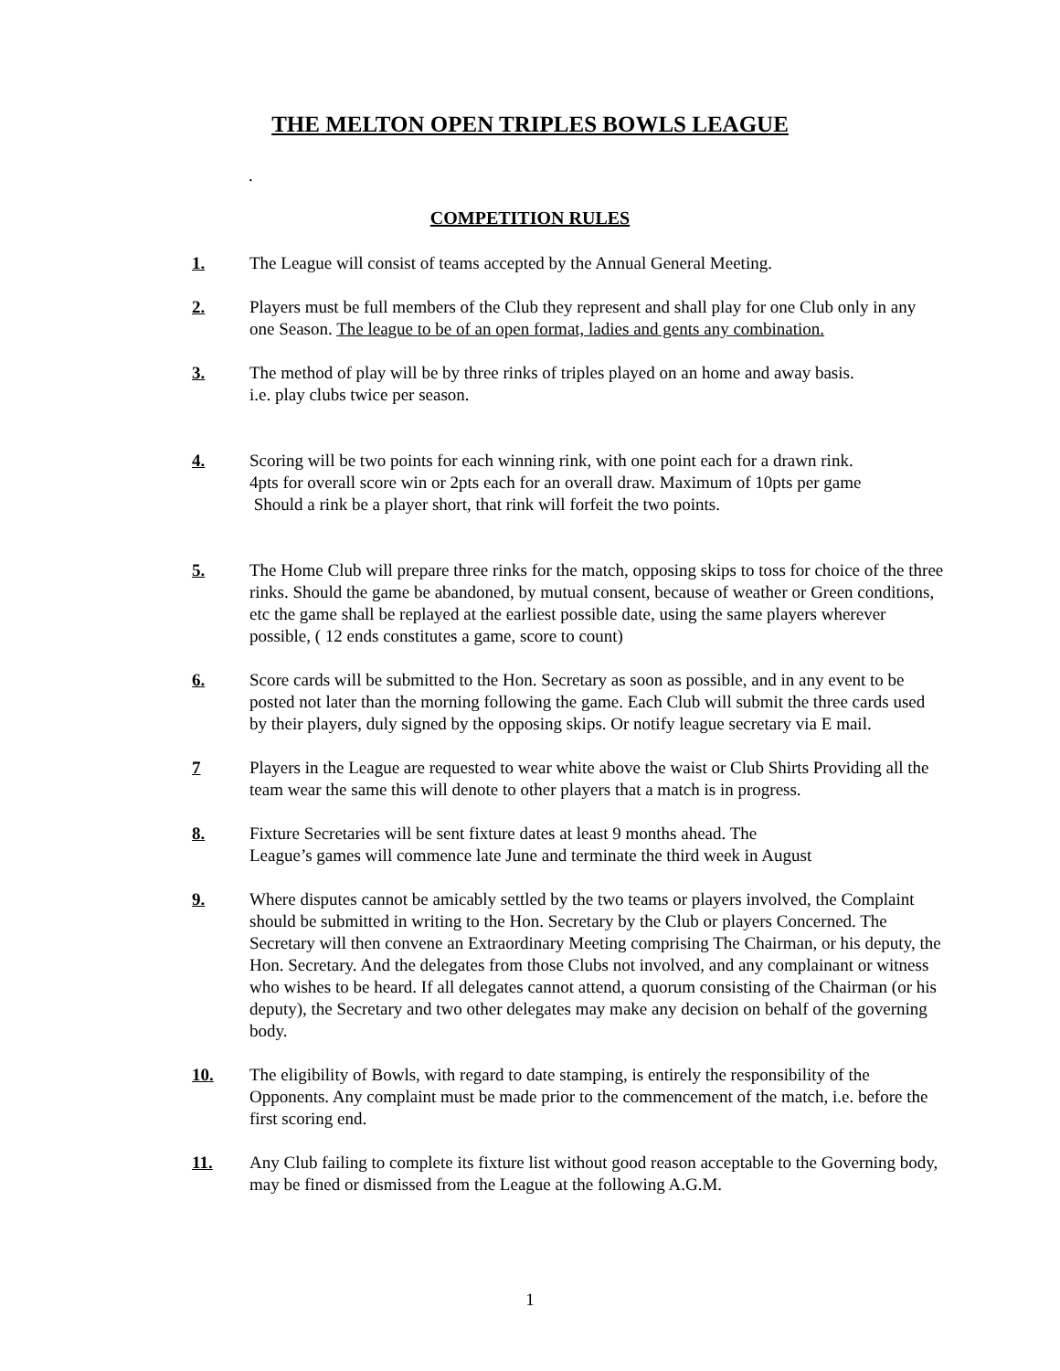THE MELTON OPEN TRIPLES BOWLS LEAGUE
.
COMPETITION RULES
1. The League will consist of teams accepted by the Annual General Meeting.
2. Players must be full members of the Club they represent and shall play for one Club only in any one Season. The league to be of an open format, ladies and gents any combination.
3. The method of play will be by three rinks of triples played on an home and away basis.
i.e. play clubs twice per season.
4. Scoring will be two points for each winning rink, with one point each for a drawn rink.
4pts for overall score win or 2pts each for an overall draw. Maximum of 10pts per game
Should a rink be a player short, that rink will forfeit the two points.
5. The Home Club will prepare three rinks for the match, opposing skips to toss for choice of the three rinks. Should the game be abandoned, by mutual consent, because of weather or Green conditions, etc the game shall be replayed at the earliest possible date, using the same players wherever possible, ( 12 ends constitutes a game, score to count)
6. Score cards will be submitted to the Hon. Secretary as soon as possible, and in any event to be posted not later than the morning following the game. Each Club will submit the three cards used by their players, duly signed by the opposing skips. Or notify league secretary via E mail.
7 Players in the League are requested to wear white above the waist or Club Shirts Providing all the team wear the same this will denote to other players that a match is in progress.
8. Fixture Secretaries will be sent fixture dates at least 9 months ahead. The
League’s games will commence late June and terminate the third week in August
9. Where disputes cannot be amicably settled by the two teams or players involved, the Complaint should be submitted in writing to the Hon. Secretary by the Club or players Concerned. The Secretary will then convene an Extraordinary Meeting comprising The Chairman, or his deputy, the Hon. Secretary. And the delegates from those Clubs not involved, and any complainant or witness who wishes to be heard. If all delegates cannot attend, a quorum consisting of the Chairman (or his deputy), the Secretary and two other delegates may make any decision on behalf of the governing body.
10. The eligibility of Bowls, with regard to date stamping, is entirely the responsibility of the Opponents. Any complaint must be made prior to the commencement of the match, i.e. before the first scoring end.
11. Any Club failing to complete its fixture list without good reason acceptable to the Governing body, may be fined or dismissed from the League at the following A.G.M.
1